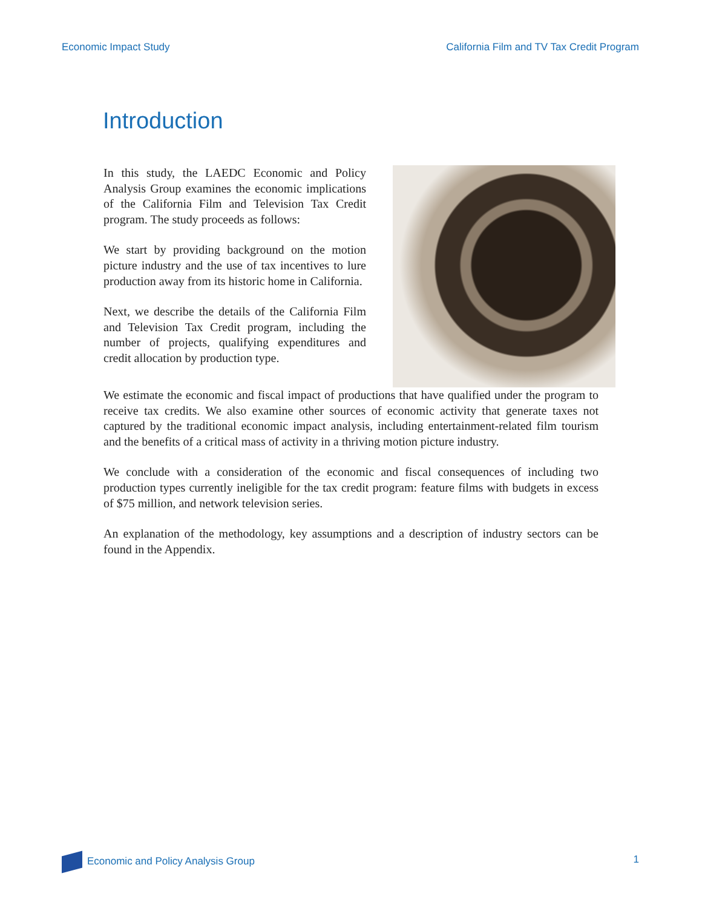Economic Impact Study California Film and TV Tax Credit Program
Introduction
In this study, the LAEDC Economic and Policy Analysis Group examines the economic implications of the California Film and Television Tax Credit program. The study proceeds as follows:
We start by providing background on the motion picture industry and the use of tax incentives to lure production away from its historic home in California.
Next, we describe the details of the California Film and Television Tax Credit program, including the number of projects, qualifying expenditures and credit allocation by production type.
We estimate the economic and fiscal impact of productions that have qualified under the program to receive tax credits. We also examine other sources of economic activity that generate taxes not captured by the traditional economic impact analysis, including entertainment-related film tourism and the benefits of a critical mass of activity in a thriving motion picture industry.
We conclude with a consideration of the economic and fiscal consequences of including two production types currently ineligible for the tax credit program: feature films with budgets in excess of $75 million, and network television series.
An explanation of the methodology, key assumptions and a description of industry sectors can be found in the Appendix.
Economic and Policy Analysis Group 1